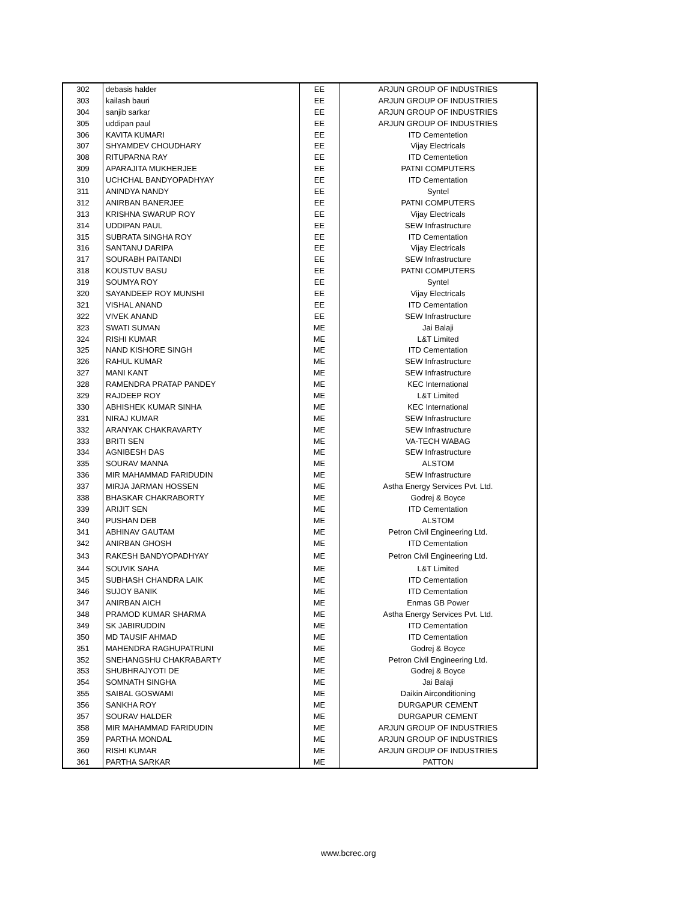| 302 | debasis halder | EE | ARJUN GROUP OF INDUSTRIES |
| 303 | kailash bauri | EE | ARJUN GROUP OF INDUSTRIES |
| 304 | sanjib sarkar | EE | ARJUN GROUP OF INDUSTRIES |
| 305 | uddipan paul | EE | ARJUN GROUP OF INDUSTRIES |
| 306 | KAVITA KUMARI | EE | ITD Cementetion |
| 307 | SHYAMDEV CHOUDHARY | EE | Vijay Electricals |
| 308 | RITUPARNA RAY | EE | ITD Cementetion |
| 309 | APARAJITA MUKHERJEE | EE | PATNI COMPUTERS |
| 310 | UCHCHAL BANDYOPADHYAY | EE | ITD Cementation |
| 311 | ANINDYA NANDY | EE | Syntel |
| 312 | ANIRBAN BANERJEE | EE | PATNI COMPUTERS |
| 313 | KRISHNA SWARUP ROY | EE | Vijay Electricals |
| 314 | UDDIPAN PAUL | EE | SEW Infrastructure |
| 315 | SUBRATA SINGHA ROY | EE | ITD Cementation |
| 316 | SANTANU DARIPA | EE | Vijay Electricals |
| 317 | SOURABH PAITANDI | EE | SEW Infrastructure |
| 318 | KOUSTUV BASU | EE | PATNI COMPUTERS |
| 319 | SOUMYA ROY | EE | Syntel |
| 320 | SAYANDEEP ROY MUNSHI | EE | Vijay Electricals |
| 321 | VISHAL ANAND | EE | ITD Cementation |
| 322 | VIVEK ANAND | EE | SEW Infrastructure |
| 323 | SWATI SUMAN | ME | Jai Balaji |
| 324 | RISHI KUMAR | ME | L&T Limited |
| 325 | NAND KISHORE SINGH | ME | ITD Cementation |
| 326 | RAHUL KUMAR | ME | SEW Infrastructure |
| 327 | MANI KANT | ME | SEW Infrastructure |
| 328 | RAMENDRA PRATAP PANDEY | ME | KEC International |
| 329 | RAJDEEP ROY | ME | L&T Limited |
| 330 | ABHISHEK KUMAR SINHA | ME | KEC International |
| 331 | NIRAJ KUMAR | ME | SEW Infrastructure |
| 332 | ARANYAK CHAKRAVARTY | ME | SEW Infrastructure |
| 333 | BRITI SEN | ME | VA-TECH WABAG |
| 334 | AGNIBESH DAS | ME | SEW Infrastructure |
| 335 | SOURAV MANNA | ME | ALSTOM |
| 336 | MIR MAHAMMAD FARIDUDIN | ME | SEW Infrastructure |
| 337 | MIRJA JARMAN HOSSEN | ME | Astha Energy Services Pvt. Ltd. |
| 338 | BHASKAR CHAKRABORTY | ME | Godrej & Boyce |
| 339 | ARIJIT SEN | ME | ITD Cementation |
| 340 | PUSHAN DEB | ME | ALSTOM |
| 341 | ABHINAV GAUTAM | ME | Petron Civil Engineering Ltd. |
| 342 | ANIRBAN GHOSH | ME | ITD Cementation |
| 343 | RAKESH BANDYOPADHYAY | ME | Petron Civil Engineering Ltd. |
| 344 | SOUVIK SAHA | ME | L&T Limited |
| 345 | SUBHASH CHANDRA LAIK | ME | ITD Cementation |
| 346 | SUJOY BANIK | ME | ITD Cementation |
| 347 | ANIRBAN AICH | ME | Enmas GB Power |
| 348 | PRAMOD KUMAR SHARMA | ME | Astha Energy Services Pvt. Ltd. |
| 349 | SK JABIRUDDIN | ME | ITD Cementation |
| 350 | MD TAUSIF AHMAD | ME | ITD Cementation |
| 351 | MAHENDRA RAGHUPATRUNI | ME | Godrej & Boyce |
| 352 | SNEHANGSHU CHAKRABARTY | ME | Petron Civil Engineering Ltd. |
| 353 | SHUBHRAJYOTI DE | ME | Godrej & Boyce |
| 354 | SOMNATH SINGHA | ME | Jai Balaji |
| 355 | SAIBAL GOSWAMI | ME | Daikin Airconditioning |
| 356 | SANKHA ROY | ME | DURGAPUR CEMENT |
| 357 | SOURAV HALDER | ME | DURGAPUR CEMENT |
| 358 | MIR MAHAMMAD FARIDUDIN | ME | ARJUN GROUP OF INDUSTRIES |
| 359 | PARTHA MONDAL | ME | ARJUN GROUP OF INDUSTRIES |
| 360 | RISHI KUMAR | ME | ARJUN GROUP OF INDUSTRIES |
| 361 | PARTHA SARKAR | ME | PATTON |
www.bcrec.org